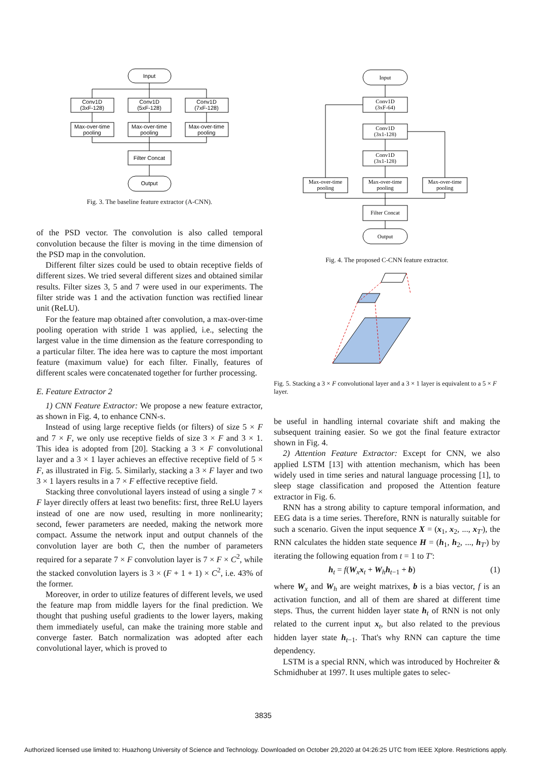Input
Conv1D
(3xF-128)
Conv1D
(5xF-128)
Conv1D
(7xF-128)
Max-over-time
pooling
Max-over-time
pooling
Max-over-time
pooling
Filter Concat
Output
Fig. 3. The baseline feature extractor (A-CNN).
of the PSD vector. The convolution is also called temporal convolution because the filter is moving in the time dimension of the PSD map in the convolution.
Different filter sizes could be used to obtain receptive fields of different sizes. We tried several different sizes and obtained similar results. Filter sizes 3, 5 and 7 were used in our experiments. The filter stride was 1 and the activation function was rectified linear unit (ReLU).
For the feature map obtained after convolution, a max-over-time pooling operation with stride 1 was applied, i.e., selecting the largest value in the time dimension as the feature corresponding to a particular filter. The idea here was to capture the most important feature (maximum value) for each filter. Finally, features of different scales were concatenated together for further processing.
E. Feature Extractor 2
1) CNN Feature Extractor: We propose a new feature extractor, as shown in Fig. 4, to enhance CNN-s.
Instead of using large receptive fields (or filters) of size 5 × F and 7 × F, we only use receptive fields of size 3 × F and 3 × 1. This idea is adopted from [20]. Stacking a 3 × F convolutional layer and a 3 × 1 layer achieves an effective receptive field of 5 × F, as illustrated in Fig. 5. Similarly, stacking a 3 × F layer and two 3 × 1 layers results in a 7 × F effective receptive field.
Stacking three convolutional layers instead of using a single 7 × F layer directly offers at least two benefits: first, three ReLU layers instead of one are now used, resulting in more nonlinearity; second, fewer parameters are needed, making the network more compact. Assume the network input and output channels of the convolution layer are both C, then the number of parameters required for a separate 7 × F convolution layer is 7 × F × C<sup>2</sup>, while the stacked convolution layers is 3 × (F + 1 + 1) × C<sup>2</sup>, i.e. 43% of the former.
Moreover, in order to utilize features of different levels, we used the feature map from middle layers for the final prediction. We thought that pushing useful gradients to the lower layers, making them immediately useful, can make the training more stable and converge faster. Batch normalization was adopted after each convolutional layer, which is proved to
Input
Conv1D
(3xF-64)
Conv1D
(3x1-128)
Conv1D
(3x1-128)
Max-over-time
pooling
Max-over-time
pooling
Max-over-time
pooling
Filter Concat
Output
Fig. 4. The proposed C-CNN feature extractor.
Fig. 5. Stacking a 3 × F convolutional layer and a 3 × 1 layer is equivalent to a 5 × F layer.
be useful in handling internal covariate shift and making the subsequent training easier. So we got the final feature extractor shown in Fig. 4.
2) Attention Feature Extractor: Except for CNN, we also applied LSTM [13] with attention mechanism, which has been widely used in time series and natural language processing [1], to sleep stage classification and proposed the Attention feature extractor in Fig. 6.
RNN has a strong ability to capture temporal information, and EEG data is a time series. Therefore, RNN is naturally suitable for such a scenario. Given the input sequence X = (x<sub>1</sub>, x<sub>2</sub>, ..., x<sub>T′</sub>), the RNN calculates the hidden state sequence H = (h<sub>1</sub>, h<sub>2</sub>, ..., h<sub>T′</sub>) by iterating the following equation from t = 1 to T′:
h<sub>t</sub> = f(W<sub>x</sub>x<sub>t</sub> + W<sub>h</sub>h<sub>t−1</sub> + b) (1)
where W<sub>x</sub> and W<sub>h</sub> are weight matrixes, b is a bias vector, f is an activation function, and all of them are shared at different time steps. Thus, the current hidden layer state h<sub>t</sub> of RNN is not only related to the current input x<sub>t</sub>, but also related to the previous hidden layer state h<sub>t−1</sub>. That's why RNN can capture the time dependency.
LSTM is a special RNN, which was introduced by Hochreiter & Schmidhuber at 1997. It uses multiple gates to selec-
3835
Authorized licensed use limited to: Huazhong University of Science and Technology. Downloaded on October 29,2020 at 04:26:25 UTC from IEEE Xplore. Restrictions apply.